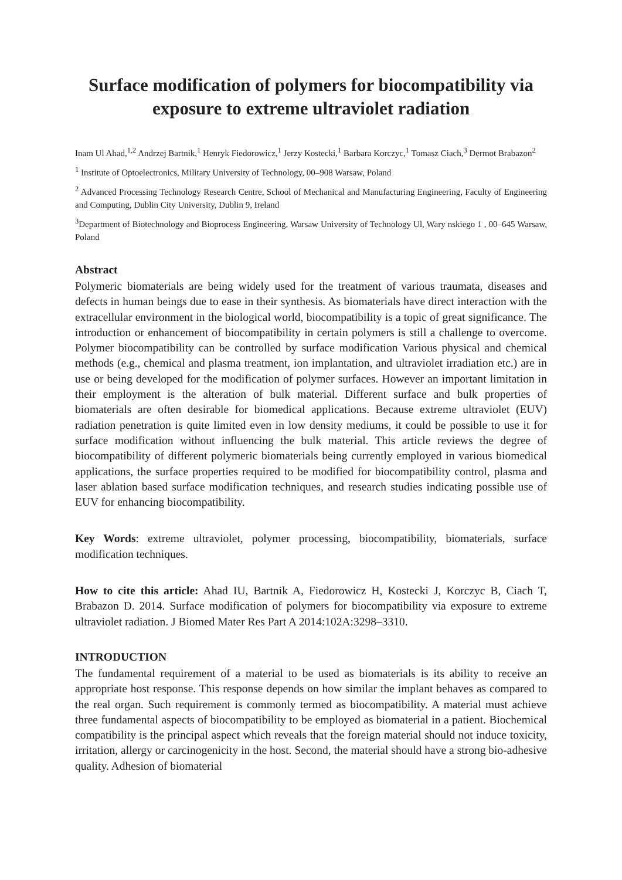Surface modification of polymers for biocompatibility via exposure to extreme ultraviolet radiation
Inam Ul Ahad,<sup>1,2</sup> Andrzej Bartnik,<sup>1</sup> Henryk Fiedorowicz,<sup>1</sup> Jerzy Kostecki,<sup>1</sup> Barbara Korczyc,<sup>1</sup> Tomasz Ciach,<sup>3</sup> Dermot Brabazon<sup>2</sup>
<sup>1</sup> Institute of Optoelectronics, Military University of Technology, 00–908 Warsaw, Poland
<sup>2</sup> Advanced Processing Technology Research Centre, School of Mechanical and Manufacturing Engineering, Faculty of Engineering and Computing, Dublin City University, Dublin 9, Ireland
<sup>3</sup> Department of Biotechnology and Bioprocess Engineering, Warsaw University of Technology Ul, Wary nskiego 1 , 00–645 Warsaw, Poland
Abstract
Polymeric biomaterials are being widely used for the treatment of various traumata, diseases and defects in human beings due to ease in their synthesis. As biomaterials have direct interaction with the extracellular environment in the biological world, biocompatibility is a topic of great significance. The introduction or enhancement of biocompatibility in certain polymers is still a challenge to overcome. Polymer biocompatibility can be controlled by surface modification Various physical and chemical methods (e.g., chemical and plasma treatment, ion implantation, and ultraviolet irradiation etc.) are in use or being developed for the modification of polymer surfaces. However an important limitation in their employment is the alteration of bulk material. Different surface and bulk properties of biomaterials are often desirable for biomedical applications. Because extreme ultraviolet (EUV) radiation penetration is quite limited even in low density mediums, it could be possible to use it for surface modification without influencing the bulk material. This article reviews the degree of biocompatibility of different polymeric biomaterials being currently employed in various biomedical applications, the surface properties required to be modified for biocompatibility control, plasma and laser ablation based surface modification techniques, and research studies indicating possible use of EUV for enhancing biocompatibility.
Key Words: extreme ultraviolet, polymer processing, biocompatibility, biomaterials, surface modification techniques.
How to cite this article: Ahad IU, Bartnik A, Fiedorowicz H, Kostecki J, Korczyc B, Ciach T, Brabazon D. 2014. Surface modification of polymers for biocompatibility via exposure to extreme ultraviolet radiation. J Biomed Mater Res Part A 2014:102A:3298–3310.
INTRODUCTION
The fundamental requirement of a material to be used as biomaterials is its ability to receive an appropriate host response. This response depends on how similar the implant behaves as compared to the real organ. Such requirement is commonly termed as biocompatibility. A material must achieve three fundamental aspects of biocompatibility to be employed as biomaterial in a patient. Biochemical compatibility is the principal aspect which reveals that the foreign material should not induce toxicity, irritation, allergy or carcinogenicity in the host. Second, the material should have a strong bio-adhesive quality. Adhesion of biomaterial